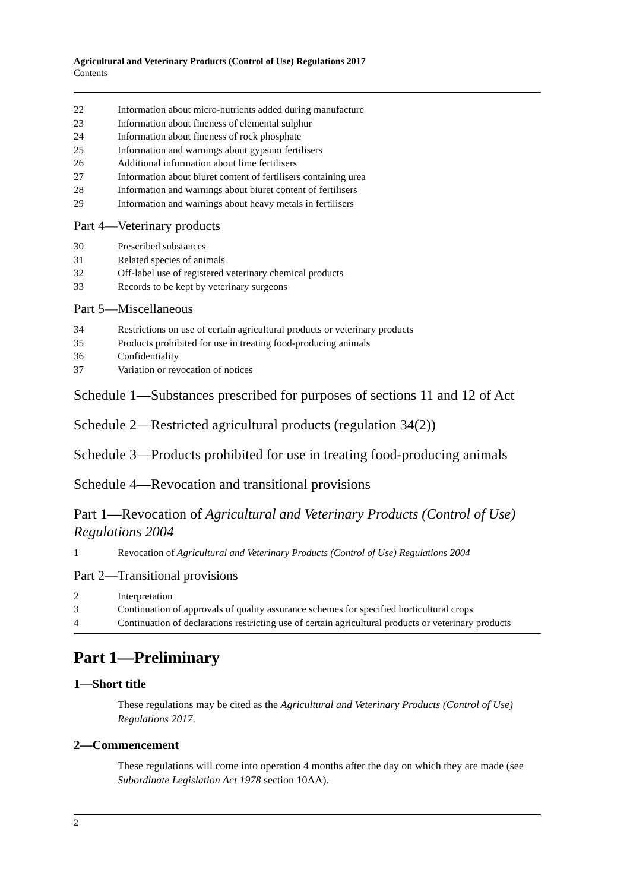Agricultural and Veterinary Products (Control of Use) Regulations 2017
Contents
22 Information about micro-nutrients added during manufacture
23 Information about fineness of elemental sulphur
24 Information about fineness of rock phosphate
25 Information and warnings about gypsum fertilisers
26 Additional information about lime fertilisers
27 Information about biuret content of fertilisers containing urea
28 Information and warnings about biuret content of fertilisers
29 Information and warnings about heavy metals in fertilisers
Part 4—Veterinary products
30 Prescribed substances
31 Related species of animals
32 Off-label use of registered veterinary chemical products
33 Records to be kept by veterinary surgeons
Part 5—Miscellaneous
34 Restrictions on use of certain agricultural products or veterinary products
35 Products prohibited for use in treating food-producing animals
36 Confidentiality
37 Variation or revocation of notices
Schedule 1—Substances prescribed for purposes of sections 11 and 12 of Act
Schedule 2—Restricted agricultural products (regulation 34(2))
Schedule 3—Products prohibited for use in treating food-producing animals
Schedule 4—Revocation and transitional provisions
Part 1—Revocation of Agricultural and Veterinary Products (Control of Use) Regulations 2004
1 Revocation of Agricultural and Veterinary Products (Control of Use) Regulations 2004
Part 2—Transitional provisions
2 Interpretation
3 Continuation of approvals of quality assurance schemes for specified horticultural crops
4 Continuation of declarations restricting use of certain agricultural products or veterinary products
Part 1—Preliminary
1—Short title
These regulations may be cited as the Agricultural and Veterinary Products (Control of Use) Regulations 2017.
2—Commencement
These regulations will come into operation 4 months after the day on which they are made (see Subordinate Legislation Act 1978 section 10AA).
2